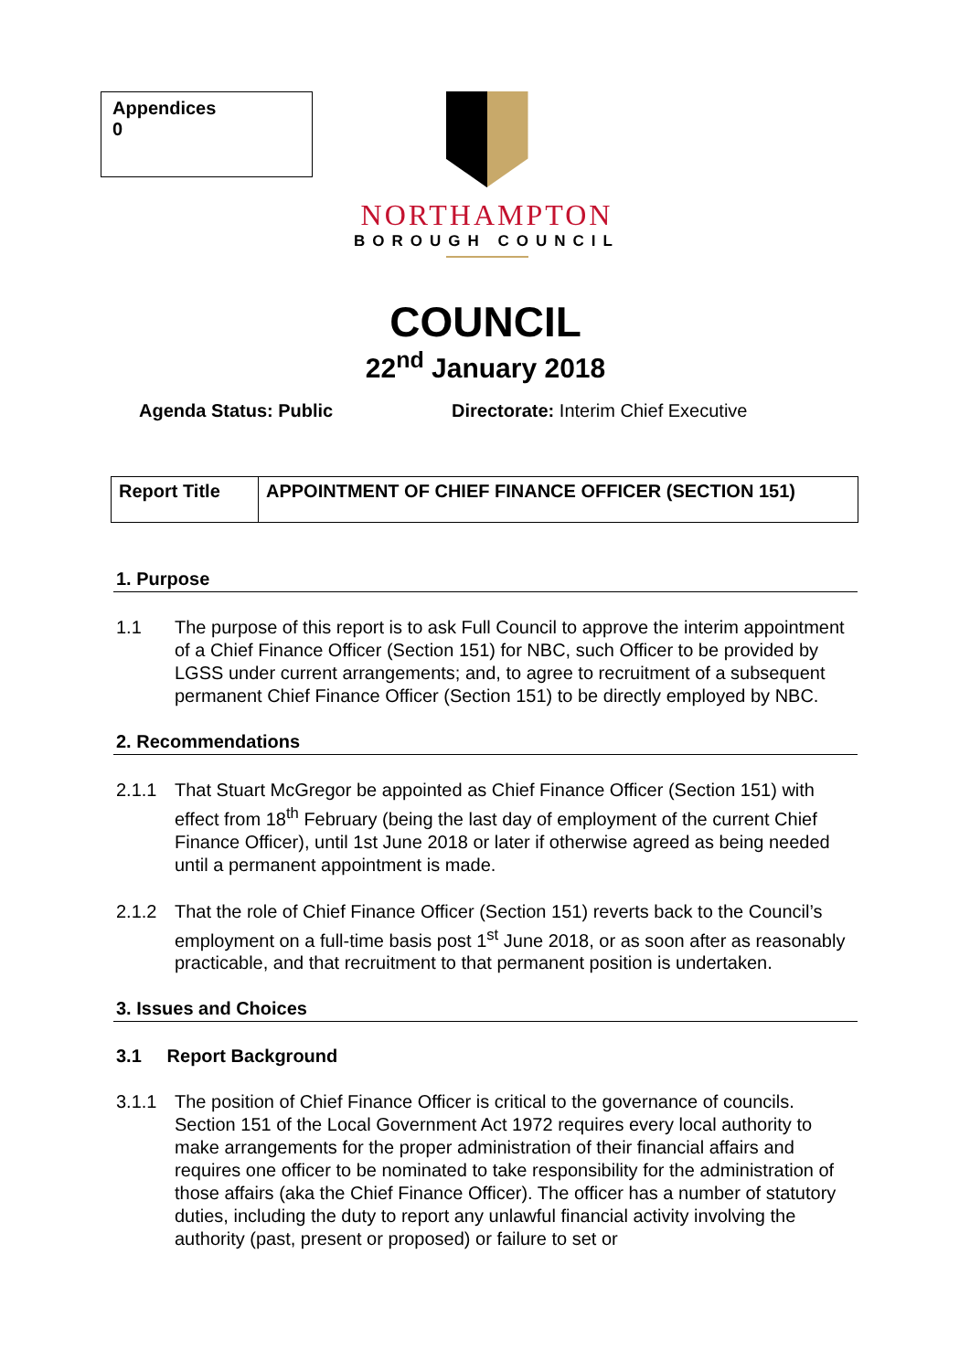Appendices
0
NORTHAMPTON
BOROUGH COUNCIL
COUNCIL
22<sup>nd</sup> January 2018
Agenda Status: Public Directorate: Interim Chief Executive
| Report Title | APPOINTMENT OF CHIEF FINANCE OFFICER (SECTION 151) |
1. Purpose
1.1 The purpose of this report is to ask Full Council to approve the interim appointment of a Chief Finance Officer (Section 151) for NBC, such Officer to be provided by LGSS under current arrangements; and, to agree to recruitment of a subsequent permanent Chief Finance Officer (Section 151) to be directly employed by NBC.
2. Recommendations
2.1.1 That Stuart McGregor be appointed as Chief Finance Officer (Section 151) with effect from 18<sup>th</sup> February (being the last day of employment of the current Chief Finance Officer), until 1st June 2018 or later if otherwise agreed as being needed until a permanent appointment is made.
2.1.2 That the role of Chief Finance Officer (Section 151) reverts back to the Council’s employment on a full-time basis post 1<sup>st</sup> June 2018, or as soon after as reasonably practicable, and that recruitment to that permanent position is undertaken.
3. Issues and Choices
3.1 Report Background
3.1.1 The position of Chief Finance Officer is critical to the governance of councils. Section 151 of the Local Government Act 1972 requires every local authority to make arrangements for the proper administration of their financial affairs and requires one officer to be nominated to take responsibility for the administration of those affairs (aka the Chief Finance Officer). The officer has a number of statutory duties, including the duty to report any unlawful financial activity involving the authority (past, present or proposed) or failure to set or